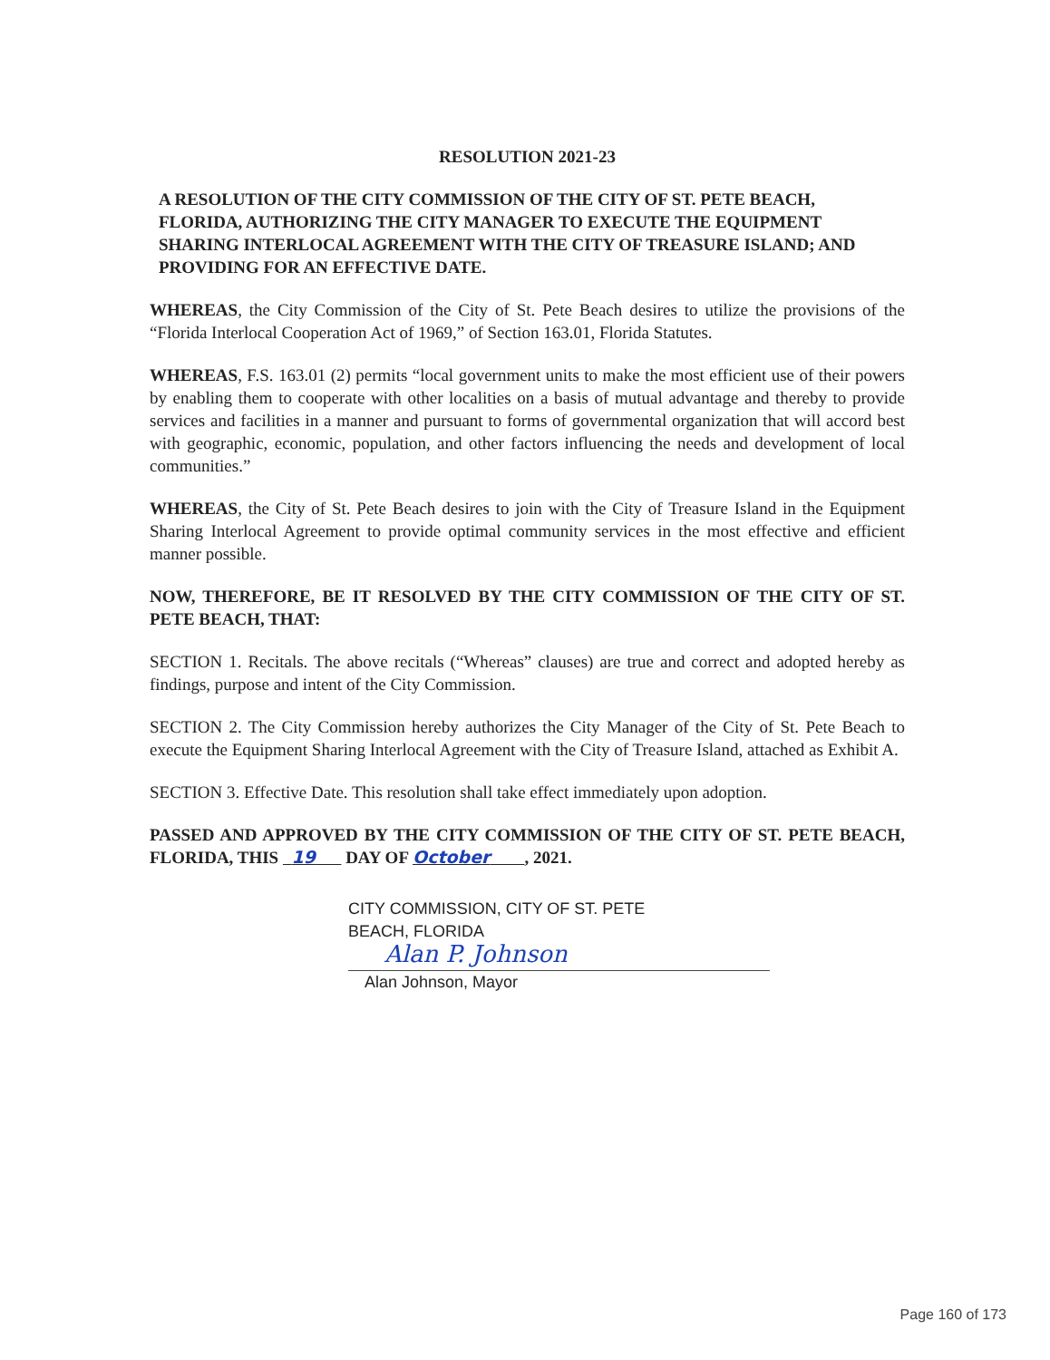RESOLUTION 2021-23
A RESOLUTION OF THE CITY COMMISSION OF THE CITY OF ST. PETE BEACH, FLORIDA, AUTHORIZING THE CITY MANAGER TO EXECUTE THE EQUIPMENT SHARING INTERLOCAL AGREEMENT WITH THE CITY OF TREASURE ISLAND; AND PROVIDING FOR AN EFFECTIVE DATE.
WHEREAS, the City Commission of the City of St. Pete Beach desires to utilize the provisions of the “Florida Interlocal Cooperation Act of 1969,” of Section 163.01, Florida Statutes.
WHEREAS, F.S. 163.01 (2) permits “local government units to make the most efficient use of their powers by enabling them to cooperate with other localities on a basis of mutual advantage and thereby to provide services and facilities in a manner and pursuant to forms of governmental organization that will accord best with geographic, economic, population, and other factors influencing the needs and development of local communities.”
WHEREAS, the City of St. Pete Beach desires to join with the City of Treasure Island in the Equipment Sharing Interlocal Agreement to provide optimal community services in the most effective and efficient manner possible.
NOW, THEREFORE, BE IT RESOLVED BY THE CITY COMMISSION OF THE CITY OF ST. PETE BEACH, THAT:
SECTION 1. Recitals. The above recitals (“Whereas” clauses) are true and correct and adopted hereby as findings, purpose and intent of the City Commission.
SECTION 2. The City Commission hereby authorizes the City Manager of the City of St. Pete Beach to execute the Equipment Sharing Interlocal Agreement with the City of Treasure Island, attached as Exhibit A.
SECTION 3. Effective Date. This resolution shall take effect immediately upon adoption.
PASSED AND APPROVED BY THE CITY COMMISSION OF THE CITY OF ST. PETE BEACH, FLORIDA, THIS 19 DAY OF October , 2021.
CITY COMMISSION, CITY OF ST. PETE
BEACH, FLORIDA
Alan P. Johnson
Alan Johnson, Mayor
Page 160 of 173